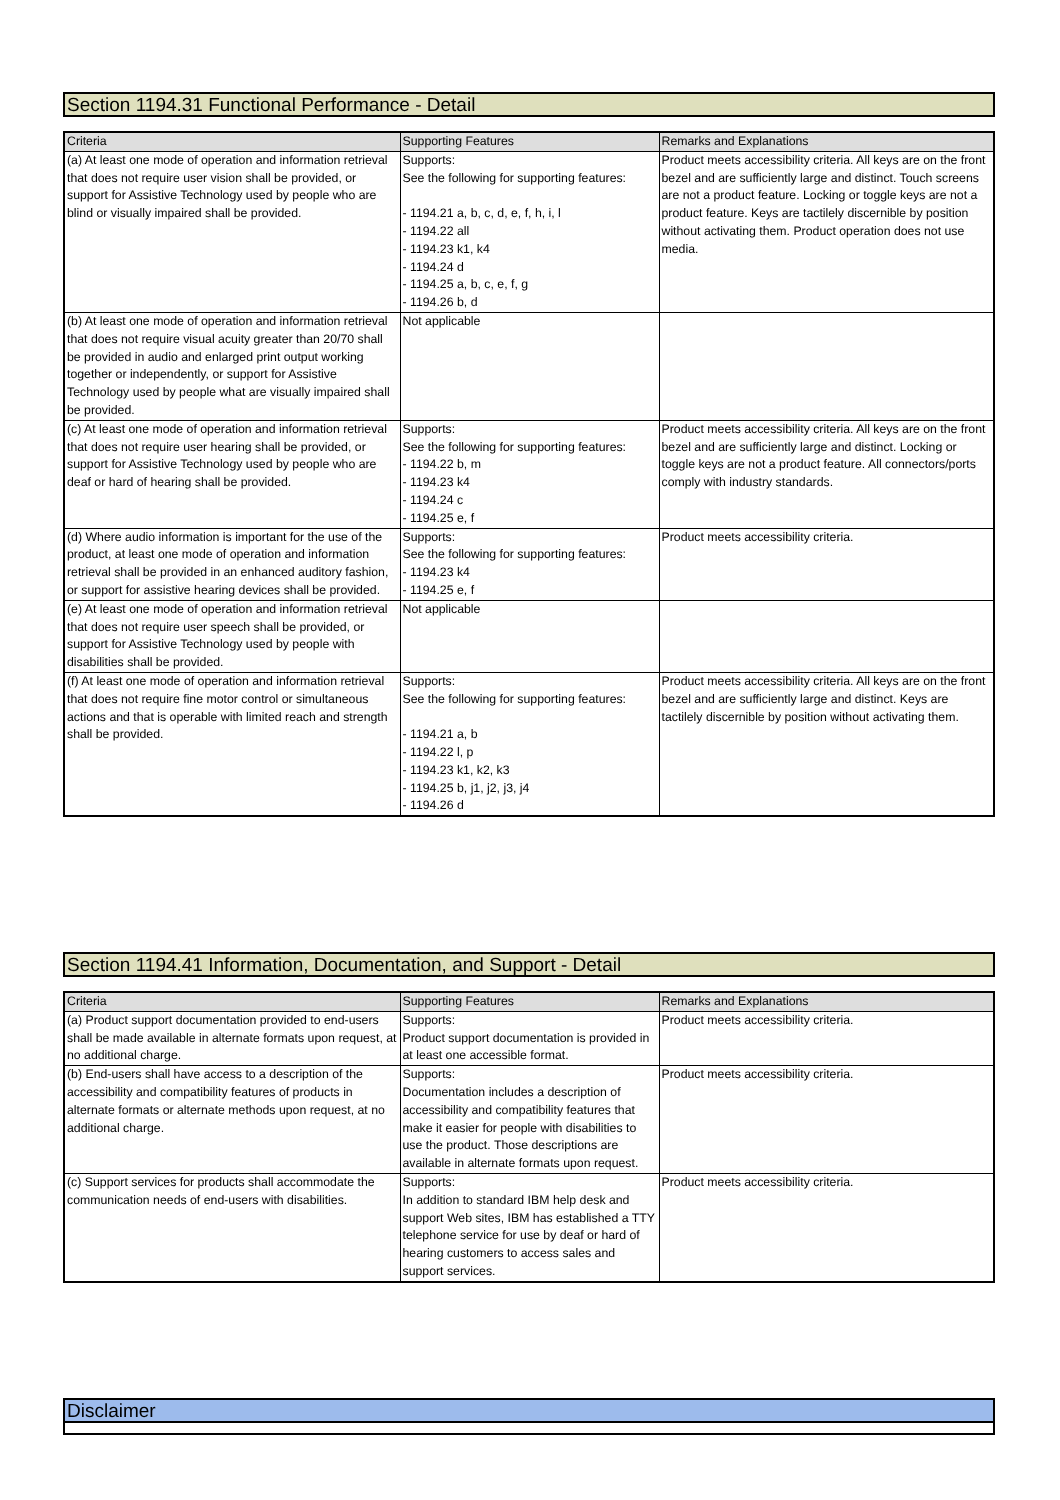Section 1194.31 Functional Performance - Detail
| Criteria | Supporting Features | Remarks and Explanations |
| --- | --- | --- |
| (a) At least one mode of operation and information retrieval that does not require user vision shall be provided, or support for Assistive Technology used by people who are blind or visually impaired shall be provided. | Supports: See the following for supporting features: - 1194.21 a, b, c, d, e, f, h, i, l - 1194.22 all - 1194.23 k1, k4 - 1194.24 d - 1194.25 a, b, c, e, f, g - 1194.26 b, d | Product meets accessibility criteria. All keys are on the front bezel and are sufficiently large and distinct. Touch screens are not a product feature. Locking or toggle keys are not a product feature. Keys are tactilely discernible by position without activating them. Product operation does not use media. |
| (b) At least one mode of operation and information retrieval that does not require visual acuity greater than 20/70 shall be provided in audio and enlarged print output working together or independently, or support for Assistive Technology used by people what are visually impaired shall be provided. | Not applicable | |
| (c) At least one mode of operation and information retrieval that does not require user hearing shall be provided, or support for Assistive Technology used by people who are deaf or hard of hearing shall be provided. | Supports: See the following for supporting features: - 1194.22 b, m - 1194.23 k4 - 1194.24 c - 1194.25 e, f | Product meets accessibility criteria. All keys are on the front bezel and are sufficiently large and distinct. Locking or toggle keys are not a product feature. All connectors/ports comply with industry standards. |
| (d) Where audio information is important for the use of the product, at least one mode of operation and information retrieval shall be provided in an enhanced auditory fashion, or support for assistive hearing devices shall be provided. | Supports: See the following for supporting features: - 1194.23 k4 - 1194.25 e, f | Product meets accessibility criteria. |
| (e) At least one mode of operation and information retrieval that does not require user speech shall be provided, or support for Assistive Technology used by people with disabilities shall be provided. | Not applicable | |
| (f) At least one mode of operation and information retrieval that does not require fine motor control or simultaneous actions and that is operable with limited reach and strength shall be provided. | Supports: See the following for supporting features: - 1194.21 a, b - 1194.22 l, p - 1194.23 k1, k2, k3 - 1194.25 b, j1, j2, j3, j4 - 1194.26 d | Product meets accessibility criteria. All keys are on the front bezel and are sufficiently large and distinct. Keys are tactilely discernible by position without activating them. |
Section 1194.41 Information, Documentation, and Support - Detail
| Criteria | Supporting Features | Remarks and Explanations |
| --- | --- | --- |
| (a) Product support documentation provided to end-users shall be made available in alternate formats upon request, at no additional charge. | Supports: Product support documentation is provided in at least one accessible format. | Product meets accessibility criteria. |
| (b) End-users shall have access to a description of the accessibility and compatibility features of products in alternate formats or alternate methods upon request, at no additional charge. | Supports: Documentation includes a description of accessibility and compatibility features that make it easier for people with disabilities to use the product. Those descriptions are available in alternate formats upon request. | Product meets accessibility criteria. |
| (c) Support services for products shall accommodate the communication needs of end-users with disabilities. | Supports: In addition to standard IBM help desk and support Web sites, IBM has established a TTY telephone service for use by deaf or hard of hearing customers to access sales and support services. | Product meets accessibility criteria. |
Disclaimer